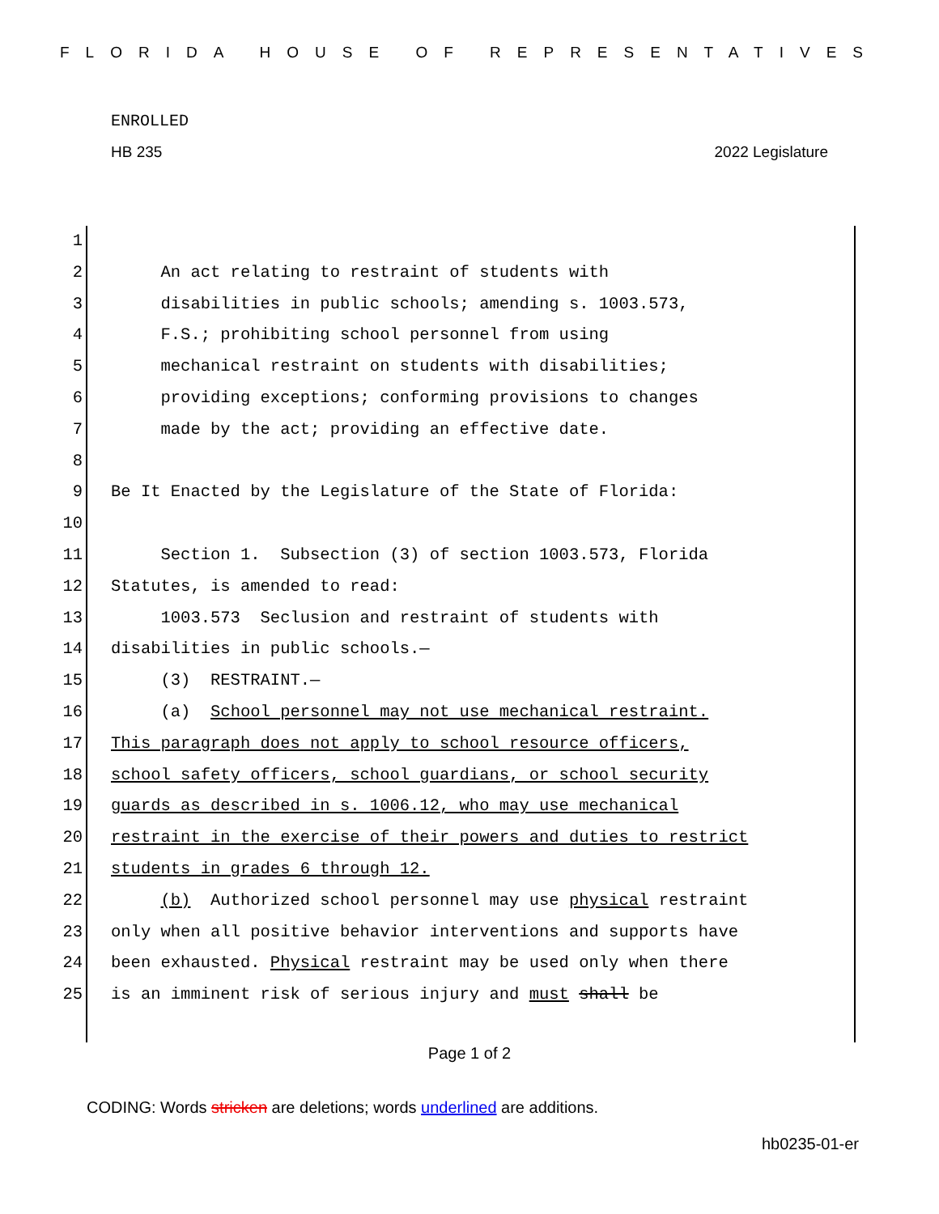FLORIDA HOUSE OF REPRESENTATIVES
ENROLLED
HB 235 2022 Legislature
1
2 An act relating to restraint of students with
3 disabilities in public schools; amending s. 1003.573,
4 F.S.; prohibiting school personnel from using
5 mechanical restraint on students with disabilities;
6 providing exceptions; conforming provisions to changes
7 made by the act; providing an effective date.
8
9 Be It Enacted by the Legislature of the State of Florida:
10
11 Section 1. Subsection (3) of section 1003.573, Florida
12 Statutes, is amended to read:
13 1003.573 Seclusion and restraint of students with
14 disabilities in public schools.—
15 (3) RESTRAINT.—
16 (a) School personnel may not use mechanical restraint.
17 This paragraph does not apply to school resource officers,
18 school safety officers, school guardians, or school security
19 guards as described in s. 1006.12, who may use mechanical
20 restraint in the exercise of their powers and duties to restrict
21 students in grades 6 through 12.
22 (b) Authorized school personnel may use physical restraint
23 only when all positive behavior interventions and supports have
24 been exhausted. Physical restraint may be used only when there
25 is an imminent risk of serious injury and must shall be
Page 1 of 2
CODING: Words stricken are deletions; words underlined are additions.
hb0235-01-er